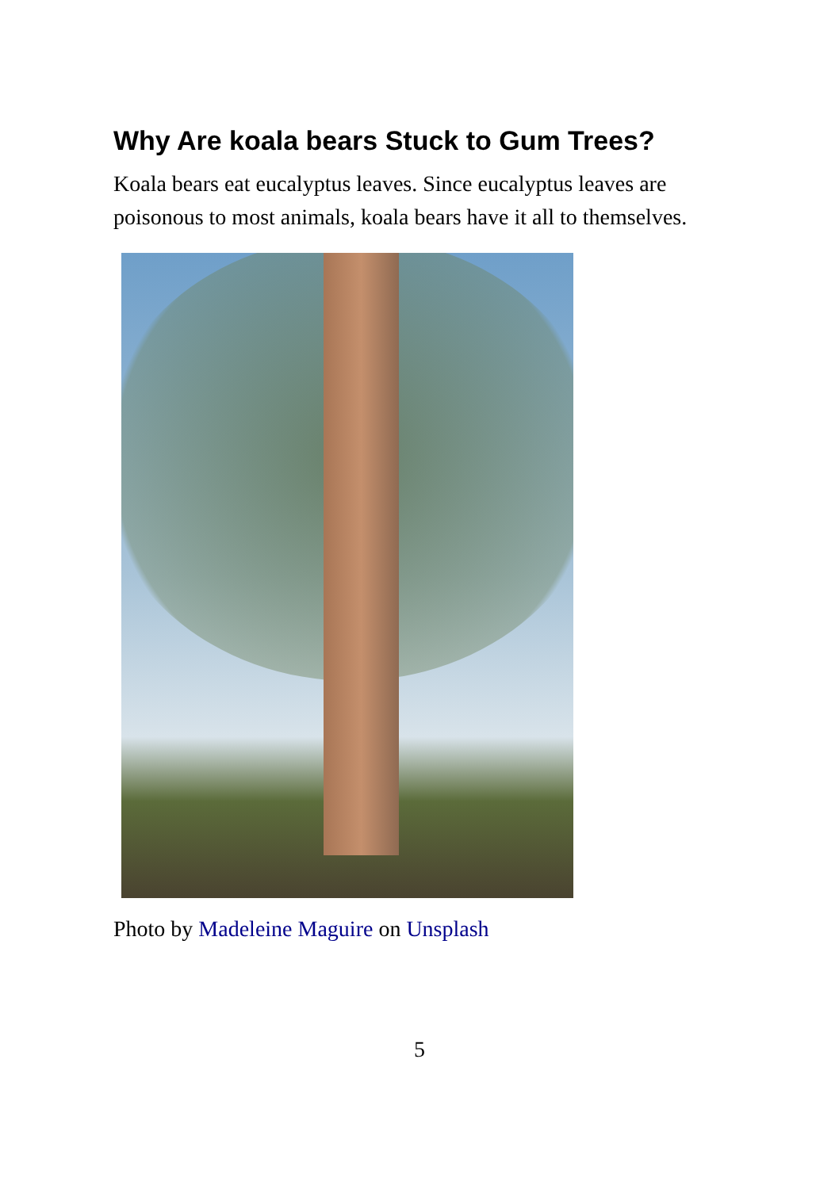Why Are koala bears Stuck to Gum Trees?
Koala bears eat eucalyptus leaves. Since eucalyptus leaves are poisonous to most animals, koala bears have it all to themselves.
Photo by Madeleine Maguire on Unsplash
5